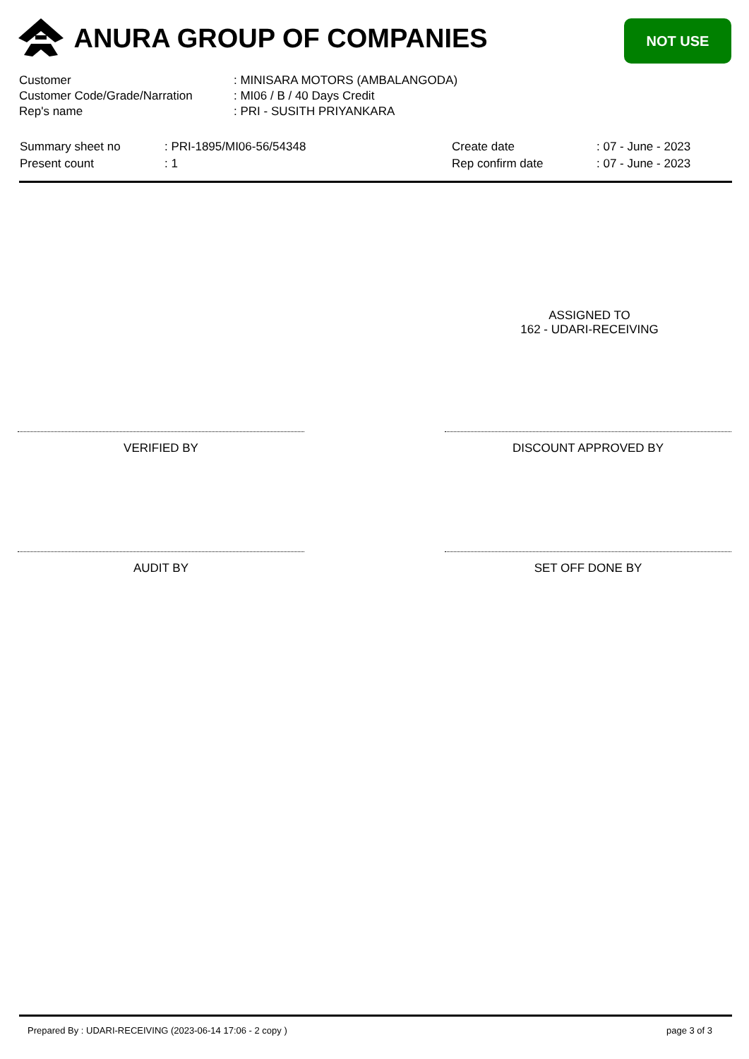ANURA GROUP OF COMPANIES
NOT USE
| Customer | : MINISARA MOTORS (AMBALANGODA) |
| Customer Code/Grade/Narration | : MI06 / B / 40 Days Credit |
| Rep's name | : PRI - SUSITH PRIYANKARA |
| Summary sheet no | : PRI-1895/MI06-56/54348 | Create date | : 07 - June - 2023 |
| Present count | : 1 | Rep confirm date | : 07 - June - 2023 |
ASSIGNED TO
162 - UDARI-RECEIVING
VERIFIED BY DISCOUNT APPROVED BY
AUDIT BY SET OFF DONE BY
Prepared By : UDARI-RECEIVING (2023-06-14 17:06 - 2 copy ) page 3 of 3